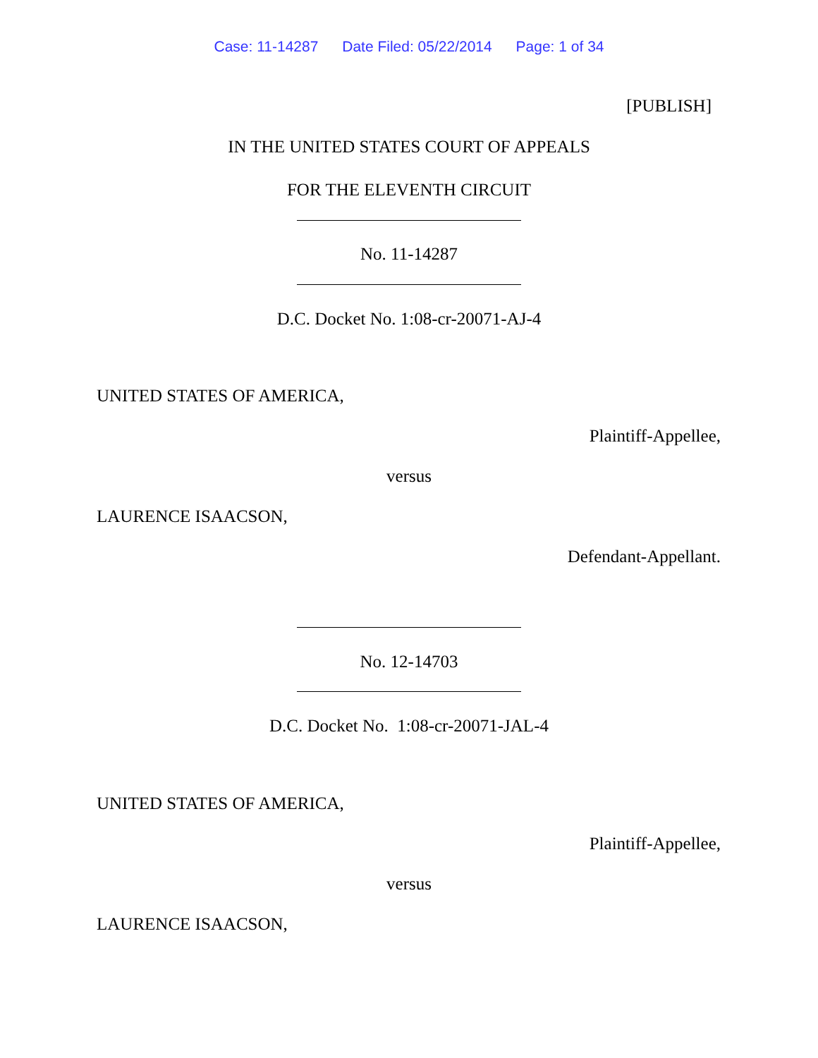Case: 11-14287 Date Filed: 05/22/2014 Page: 1 of 34
[PUBLISH]
IN THE UNITED STATES COURT OF APPEALS
FOR THE ELEVENTH CIRCUIT
No. 11-14287
D.C. Docket No. 1:08-cr-20071-AJ-4
UNITED STATES OF AMERICA,
Plaintiff-Appellee,
versus
LAURENCE ISAACSON,
Defendant-Appellant.
No. 12-14703
D.C. Docket No. 1:08-cr-20071-JAL-4
UNITED STATES OF AMERICA,
Plaintiff-Appellee,
versus
LAURENCE ISAACSON,